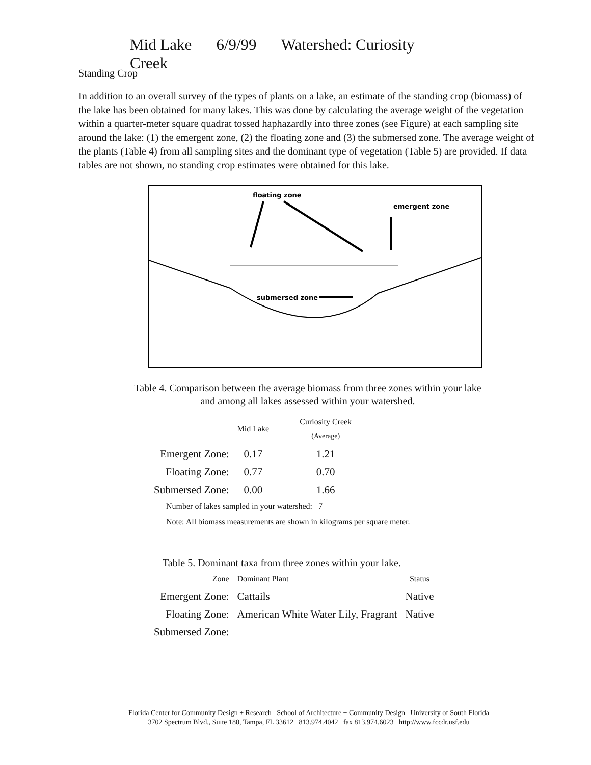Mid Lake 6/9/99 Watershed: Curiosity Creek
Standing Crop
In addition to an overall survey of the types of plants on a lake, an estimate of the standing crop (biomass) of the lake has been obtained for many lakes. This was done by calculating the average weight of the vegetation within a quarter-meter square quadrat tossed haphazardly into three zones (see Figure) at each sampling site around the lake: (1) the emergent zone, (2) the floating zone and (3) the submersed zone. The average weight of the plants (Table 4) from all sampling sites and the dominant type of vegetation (Table 5) are provided. If data tables are not shown, no standing crop estimates were obtained for this lake.
floating zone
emergent zone
submersed zone
Table 4. Comparison between the average biomass from three zones within your lake
and among all lakes assessed within your watershed.
| | Mid Lake | Curiosity Creek (Average) |
| --- | --- | --- |
| Emergent Zone: | 0.17 | 1.21 |
| Floating Zone: | 0.77 | 0.70 |
| Submersed Zone: | 0.00 | 1.66 |
Number of lakes sampled in your watershed: 7
Note: All biomass measurements are shown in kilograms per square meter.
Table 5. Dominant taxa from three zones within your lake.
| Zone | Dominant Plant | Status |
| --- | --- | --- |
| Emergent Zone: | Cattails | Native |
| Floating Zone: | American White Water Lily, Fragrant | Native |
| Submersed Zone: | | |
Florida Center for Community Design + Research School of Architecture + Community Design University of South Florida
3702 Spectrum Blvd., Suite 180, Tampa, FL 33612 813.974.4042 fax 813.974.6023 http://www.fccdr.usf.edu